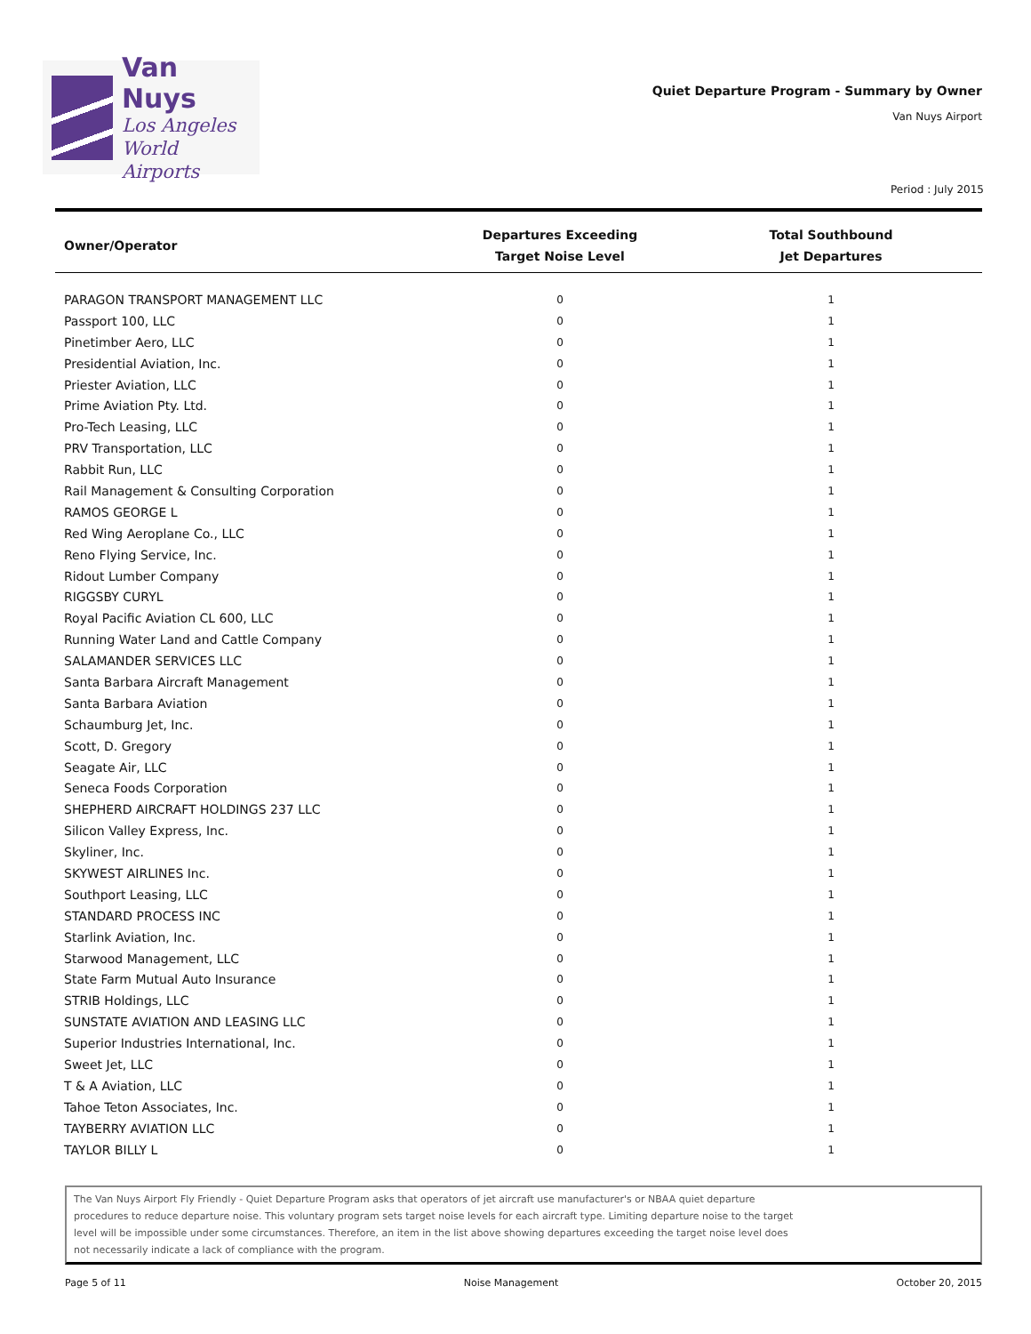Van Nuys
Los Angeles
World Airports
Quiet Departure Program - Summary by Owner
Van Nuys Airport
Period : July 2015
| Owner/Operator | Departures Exceeding Target Noise Level | Total Southbound Jet Departures |
| --- | --- | --- |
| PARAGON TRANSPORT MANAGEMENT LLC | 0 | 1 |
| Passport 100, LLC | 0 | 1 |
| Pinetimber Aero, LLC | 0 | 1 |
| Presidential Aviation, Inc. | 0 | 1 |
| Priester Aviation, LLC | 0 | 1 |
| Prime Aviation Pty. Ltd. | 0 | 1 |
| Pro-Tech Leasing, LLC | 0 | 1 |
| PRV Transportation, LLC | 0 | 1 |
| Rabbit Run, LLC | 0 | 1 |
| Rail Management & Consulting Corporation | 0 | 1 |
| RAMOS GEORGE L | 0 | 1 |
| Red Wing Aeroplane Co., LLC | 0 | 1 |
| Reno Flying Service, Inc. | 0 | 1 |
| Ridout Lumber Company | 0 | 1 |
| RIGGSBY CURYL | 0 | 1 |
| Royal Pacific Aviation CL 600, LLC | 0 | 1 |
| Running Water Land and Cattle Company | 0 | 1 |
| SALAMANDER SERVICES LLC | 0 | 1 |
| Santa Barbara Aircraft Management | 0 | 1 |
| Santa Barbara Aviation | 0 | 1 |
| Schaumburg Jet, Inc. | 0 | 1 |
| Scott, D. Gregory | 0 | 1 |
| Seagate Air, LLC | 0 | 1 |
| Seneca Foods Corporation | 0 | 1 |
| SHEPHERD AIRCRAFT HOLDINGS 237 LLC | 0 | 1 |
| Silicon Valley Express, Inc. | 0 | 1 |
| Skyliner, Inc. | 0 | 1 |
| SKYWEST AIRLINES Inc. | 0 | 1 |
| Southport Leasing, LLC | 0 | 1 |
| STANDARD PROCESS INC | 0 | 1 |
| Starlink Aviation, Inc. | 0 | 1 |
| Starwood Management, LLC | 0 | 1 |
| State Farm Mutual Auto Insurance | 0 | 1 |
| STRIB Holdings, LLC | 0 | 1 |
| SUNSTATE AVIATION AND LEASING LLC | 0 | 1 |
| Superior Industries International, Inc. | 0 | 1 |
| Sweet Jet, LLC | 0 | 1 |
| T & A Aviation, LLC | 0 | 1 |
| Tahoe Teton Associates, Inc. | 0 | 1 |
| TAYBERRY AVIATION LLC | 0 | 1 |
| TAYLOR BILLY L | 0 | 1 |
The Van Nuys Airport Fly Friendly - Quiet Departure Program asks that operators of jet aircraft use manufacturer's or NBAA quiet departure
procedures to reduce departure noise. This voluntary program sets target noise levels for each aircraft type. Limiting departure noise to the target
level will be impossible under some circumstances. Therefore, an item in the list above showing departures exceeding the target noise level does
not necessarily indicate a lack of compliance with the program.
Page 5 of 11 Noise Management October 20, 2015